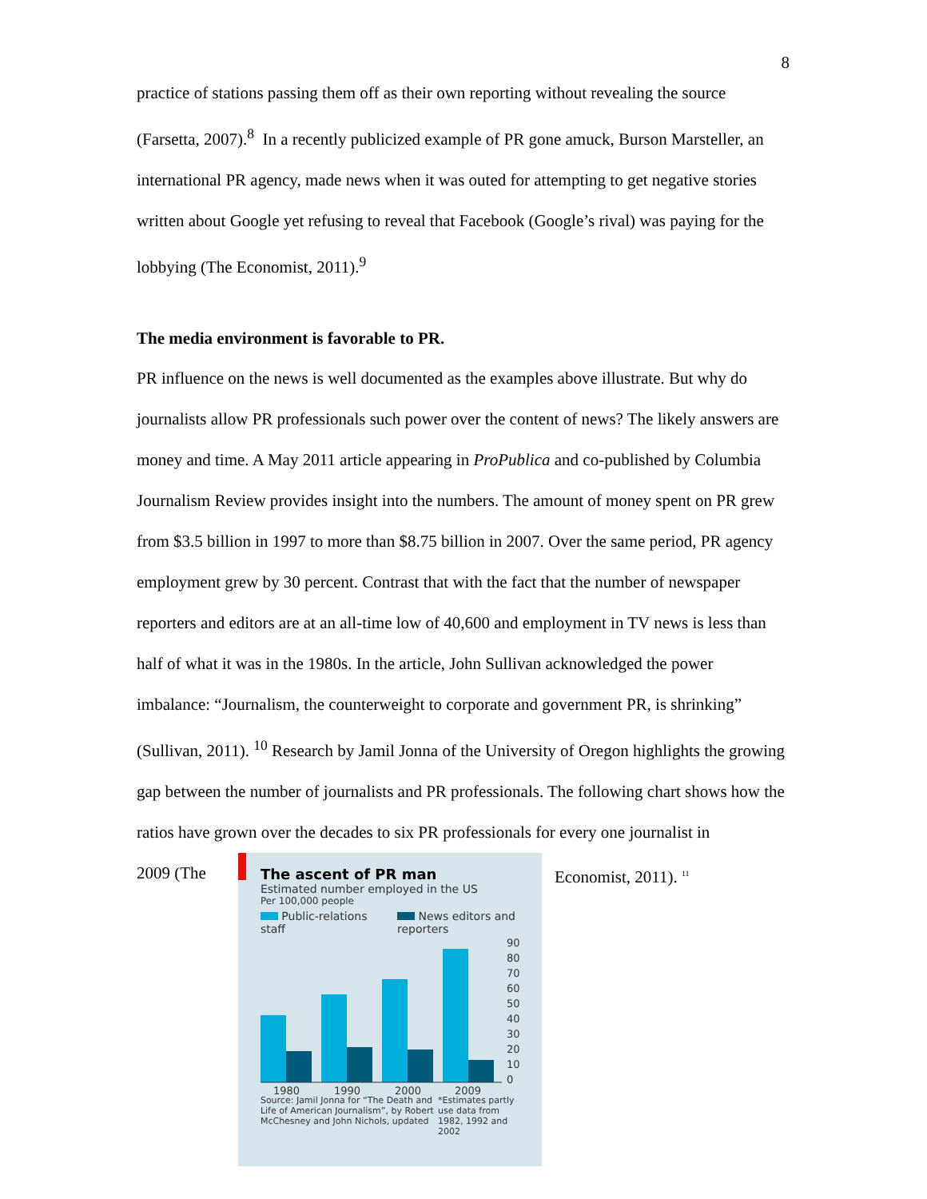8
practice of stations passing them off as their own reporting without revealing the source (Farsetta, 2007).<sup>8</sup> In a recently publicized example of PR gone amuck, Burson Marsteller, an international PR agency, made news when it was outed for attempting to get negative stories written about Google yet refusing to reveal that Facebook (Google’s rival) was paying for the lobbying (The Economist, 2011).<sup>9</sup>
The media environment is favorable to PR.
PR influence on the news is well documented as the examples above illustrate. But why do journalists allow PR professionals such power over the content of news? The likely answers are money and time. A May 2011 article appearing in ProPublica and co-published by Columbia Journalism Review provides insight into the numbers. The amount of money spent on PR grew from $3.5 billion in 1997 to more than $8.75 billion in 2007. Over the same period, PR agency employment grew by 30 percent. Contrast that with the fact that the number of newspaper reporters and editors are at an all-time low of 40,600 and employment in TV news is less than half of what it was in the 1980s. In the article, John Sullivan acknowledged the power imbalance: “Journalism, the counterweight to corporate and government PR, is shrinking” (Sullivan, 2011). <sup>10</sup> Research by Jamil Jonna of the University of Oregon highlights the growing gap between the number of journalists and PR professionals. The following chart shows how the ratios have grown over the decades to six PR professionals for every one journalist in
2009 (The
The ascent of PR man
Estimated number employed in the US
Per 100,000 people
Public-relations staff News editors and reporters
90
80
70
60
50
40
30
20
10
0
1980
1990
2000
2009
Source: Jamil Jonna for “The Death and Life of American Journalism”, by Robert McChesney and John Nichols, updated *Estimates partly use data from 1982, 1992 and 2002
Economist, 2011). <sup>11</sup>